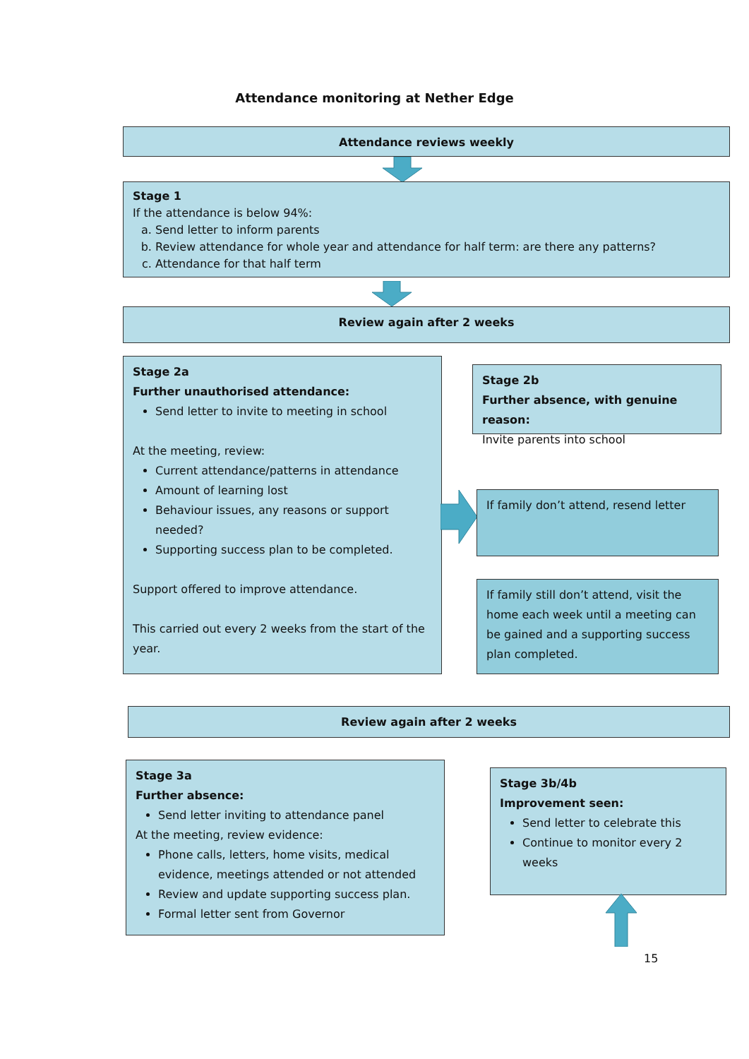Attendance monitoring at Nether Edge
Attendance reviews weekly
Stage 1
If the attendance is below 94%:
a. Send letter to inform parents
b. Review attendance for whole year and attendance for half term: are there any patterns?
c. Attendance for that half term
Review again after 2 weeks
Stage 2a
Further unauthorised attendance:
Send letter to invite to meeting in school
At the meeting, review:
Current attendance/patterns in attendance
Amount of learning lost
Behaviour issues, any reasons or support needed?
Supporting success plan to be completed.
Support offered to improve attendance.
This carried out every 2 weeks from the start of the year.
Stage 2b
Further absence, with genuine reason:
Invite parents into school
If family don’t attend, resend letter
If family still don’t attend, visit the home each week until a meeting can be gained and a supporting success plan completed.
Review again after 2 weeks
Stage 3a
Further absence:
Send letter inviting to attendance panel
At the meeting, review evidence:
Phone calls, letters, home visits, medical evidence, meetings attended or not attended
Review and update supporting success plan.
Formal letter sent from Governor
Stage 3b/4b
Improvement seen:
Send letter to celebrate this
Continue to monitor every 2 weeks
15